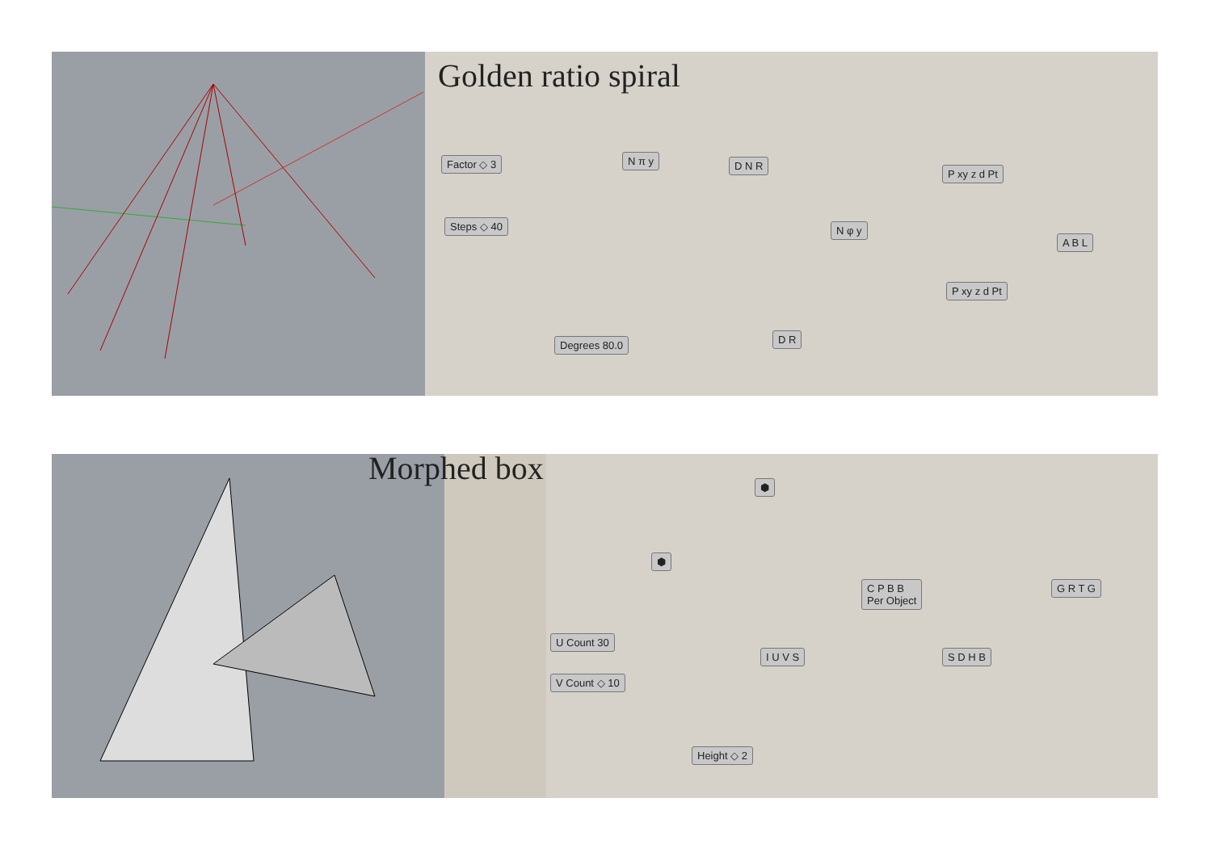Golden ratio spiral
Factor ◇ 3
Steps ◇ 40
N π y D N R
N φ y
P xy z d Pt
P xy z d Pt
A B L
Degrees 80.0 D R
Morphed box ⬢
⬢
C P B B
Per Object
G R T G
U Count 30
V Count ◇ 10
I U V S S D H B
Height ◇ 2